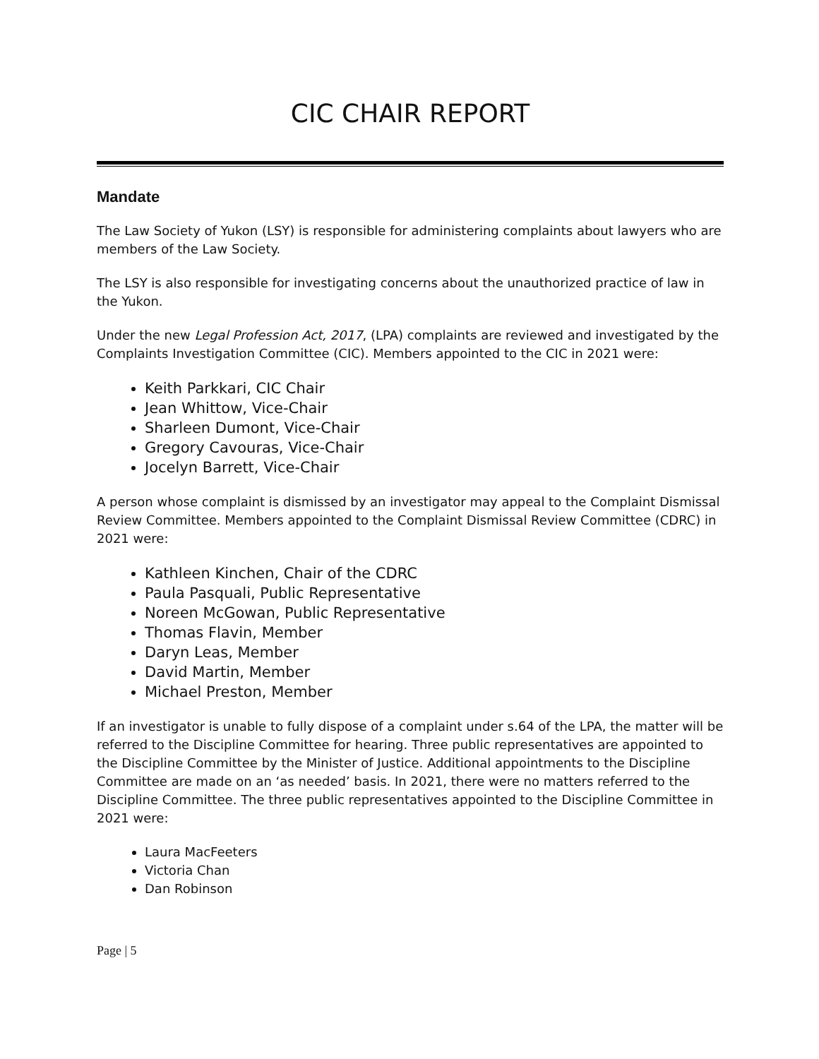CIC CHAIR REPORT
Mandate
The Law Society of Yukon (LSY) is responsible for administering complaints about lawyers who are members of the Law Society.
The LSY is also responsible for investigating concerns about the unauthorized practice of law in the Yukon.
Under the new Legal Profession Act, 2017, (LPA) complaints are reviewed and investigated by the Complaints Investigation Committee (CIC). Members appointed to the CIC in 2021 were:
Keith Parkkari, CIC Chair
Jean Whittow, Vice-Chair
Sharleen Dumont, Vice-Chair
Gregory Cavouras, Vice-Chair
Jocelyn Barrett, Vice-Chair
A person whose complaint is dismissed by an investigator may appeal to the Complaint Dismissal Review Committee. Members appointed to the Complaint Dismissal Review Committee (CDRC) in 2021 were:
Kathleen Kinchen, Chair of the CDRC
Paula Pasquali, Public Representative
Noreen McGowan, Public Representative
Thomas Flavin, Member
Daryn Leas, Member
David Martin, Member
Michael Preston, Member
If an investigator is unable to fully dispose of a complaint under s.64 of the LPA, the matter will be referred to the Discipline Committee for hearing. Three public representatives are appointed to the Discipline Committee by the Minister of Justice. Additional appointments to the Discipline Committee are made on an ‘as needed’ basis. In 2021, there were no matters referred to the Discipline Committee. The three public representatives appointed to the Discipline Committee in 2021 were:
Laura MacFeeters
Victoria Chan
Dan Robinson
Page | 5